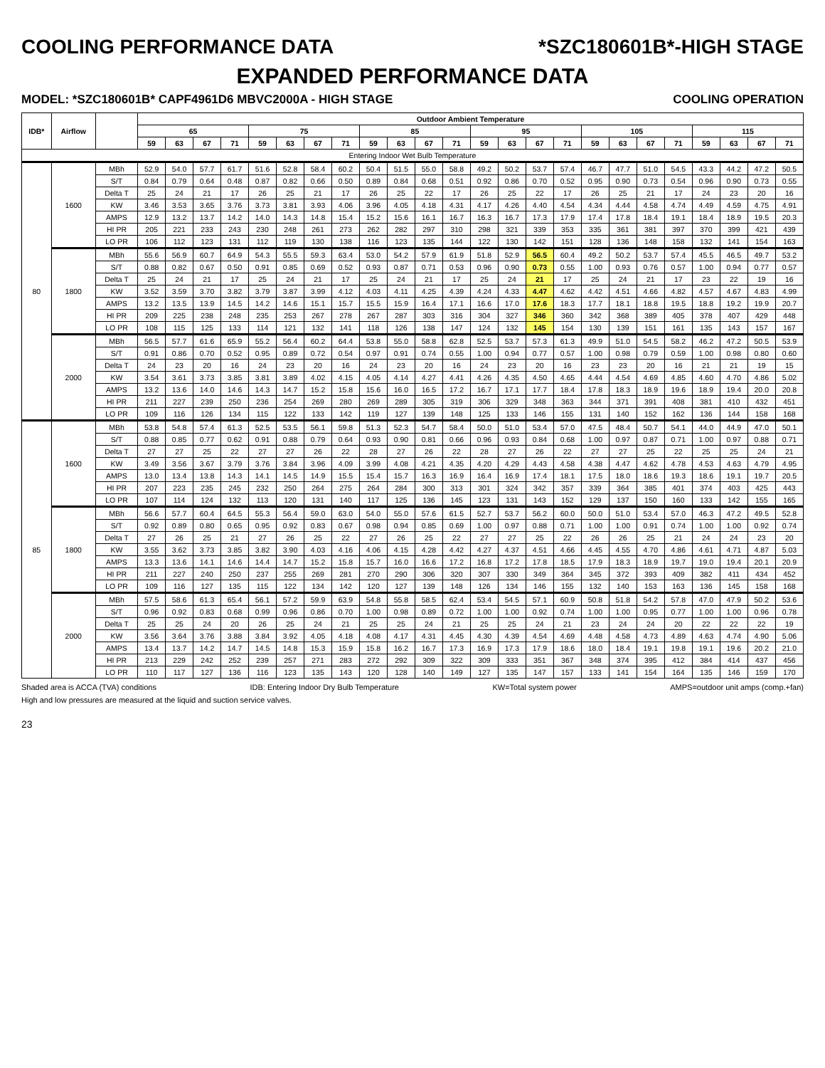COOLING PERFORMANCE DATA *SZC180601B*-HIGH STAGE
EXPANDED PERFORMANCE DATA
MODEL: *SZC180601B* CAPF4961D6 MBVC2000A - HIGH STAGE COOLING OPERATION
| IDB* | Airflow | | Outdoor Ambient Temperature | | | | | | | | | | | | | | | | | | | | | | | |
| --- | --- | --- | --- | --- | --- | --- | --- | --- | --- | --- | --- | --- | --- | --- | --- | --- | --- | --- | --- | --- | --- | --- | --- | --- | --- | --- |
| | | | 65 | | | | 75 | | | | 85 | | | | 95 | | | | 105 | | | | 115 | | | |
| | | | 59 | 63 | 67 | 71 | 59 | 63 | 67 | 71 | 59 | 63 | 67 | 71 | 59 | 63 | 67 | 71 | 59 | 63 | 67 | 71 | 59 | 63 | 67 | 71 |
| Entering Indoor Wet Bulb Temperature | | | | | | | | | | | | | | | | | | | | | | | | | | |
| 80 | 1600 | MBh | 52.9 | 54.0 | 57.7 | 61.7 | 51.6 | 52.8 | 58.4 | 60.2 | 50.4 | 51.5 | 55.0 | 58.8 | 49.2 | 50.2 | 53.7 | 57.4 | 46.7 | 47.7 | 51.0 | 54.5 | 43.3 | 44.2 | 47.2 | 50.5 |
| | | S/T | 0.84 | 0.79 | 0.64 | 0.48 | 0.87 | 0.82 | 0.66 | 0.50 | 0.89 | 0.84 | 0.68 | 0.51 | 0.92 | 0.86 | 0.70 | 0.52 | 0.95 | 0.90 | 0.73 | 0.54 | 0.96 | 0.90 | 0.73 | 0.55 |
| | | Delta T | 25 | 24 | 21 | 17 | 26 | 25 | 21 | 17 | 26 | 25 | 22 | 17 | 26 | 25 | 22 | 17 | 26 | 25 | 21 | 17 | 24 | 23 | 20 | 16 |
| | | KW | 3.46 | 3.53 | 3.65 | 3.76 | 3.73 | 3.81 | 3.93 | 4.06 | 3.96 | 4.05 | 4.18 | 4.31 | 4.17 | 4.26 | 4.40 | 4.54 | 4.34 | 4.44 | 4.58 | 4.74 | 4.49 | 4.59 | 4.75 | 4.91 |
| | | AMPS | 12.9 | 13.2 | 13.7 | 14.2 | 14.0 | 14.3 | 14.8 | 15.4 | 15.2 | 15.6 | 16.1 | 16.7 | 16.3 | 16.7 | 17.3 | 17.9 | 17.4 | 17.8 | 18.4 | 19.1 | 18.4 | 18.9 | 19.5 | 20.3 |
| | | HI PR | 205 | 221 | 233 | 243 | 230 | 248 | 261 | 273 | 262 | 282 | 297 | 310 | 298 | 321 | 339 | 353 | 335 | 361 | 381 | 397 | 370 | 399 | 421 | 439 |
| | | LO PR | 106 | 112 | 123 | 131 | 112 | 119 | 130 | 138 | 116 | 123 | 135 | 144 | 122 | 130 | 142 | 151 | 128 | 136 | 148 | 158 | 132 | 141 | 154 | 163 |
| | 1800 | MBh | 55.6 | 56.9 | 60.7 | 64.9 | 54.3 | 55.5 | 59.3 | 63.4 | 53.0 | 54.2 | 57.9 | 61.9 | 51.8 | 52.9 | 56.5 | 60.4 | 49.2 | 50.2 | 53.7 | 57.4 | 45.5 | 46.5 | 49.7 | 53.2 |
| | | S/T | 0.88 | 0.82 | 0.67 | 0.50 | 0.91 | 0.85 | 0.69 | 0.52 | 0.93 | 0.87 | 0.71 | 0.53 | 0.96 | 0.90 | 0.73 | 0.55 | 1.00 | 0.93 | 0.76 | 0.57 | 1.00 | 0.94 | 0.77 | 0.57 |
| | | Delta T | 25 | 24 | 21 | 17 | 25 | 24 | 21 | 17 | 25 | 24 | 21 | 17 | 25 | 24 | 21 | 17 | 25 | 24 | 21 | 17 | 23 | 22 | 19 | 16 |
| | | KW | 3.52 | 3.59 | 3.70 | 3.82 | 3.79 | 3.87 | 3.99 | 4.12 | 4.03 | 4.11 | 4.25 | 4.39 | 4.24 | 4.33 | 4.47 | 4.62 | 4.42 | 4.51 | 4.66 | 4.82 | 4.57 | 4.67 | 4.83 | 4.99 |
| | | AMPS | 13.2 | 13.5 | 13.9 | 14.5 | 14.2 | 14.6 | 15.1 | 15.7 | 15.5 | 15.9 | 16.4 | 17.1 | 16.6 | 17.0 | 17.6 | 18.3 | 17.7 | 18.1 | 18.8 | 19.5 | 18.8 | 19.2 | 19.9 | 20.7 |
| | | HI PR | 209 | 225 | 238 | 248 | 235 | 253 | 267 | 278 | 267 | 287 | 303 | 316 | 304 | 327 | 346 | 360 | 342 | 368 | 389 | 405 | 378 | 407 | 429 | 448 |
| | | LO PR | 108 | 115 | 125 | 133 | 114 | 121 | 132 | 141 | 118 | 126 | 138 | 147 | 124 | 132 | 145 | 154 | 130 | 139 | 151 | 161 | 135 | 143 | 157 | 167 |
| | 2000 | MBh | 56.5 | 57.7 | 61.6 | 65.9 | 55.2 | 56.4 | 60.2 | 64.4 | 53.8 | 55.0 | 58.8 | 62.8 | 52.5 | 53.7 | 57.3 | 61.3 | 49.9 | 51.0 | 54.5 | 58.2 | 46.2 | 47.2 | 50.5 | 53.9 |
| | | S/T | 0.91 | 0.86 | 0.70 | 0.52 | 0.95 | 0.89 | 0.72 | 0.54 | 0.97 | 0.91 | 0.74 | 0.55 | 1.00 | 0.94 | 0.77 | 0.57 | 1.00 | 0.98 | 0.79 | 0.59 | 1.00 | 0.98 | 0.80 | 0.60 |
| | | Delta T | 24 | 23 | 20 | 16 | 24 | 23 | 20 | 16 | 24 | 23 | 20 | 16 | 24 | 23 | 20 | 16 | 23 | 23 | 20 | 16 | 21 | 21 | 19 | 15 |
| | | KW | 3.54 | 3.61 | 3.73 | 3.85 | 3.81 | 3.89 | 4.02 | 4.15 | 4.05 | 4.14 | 4.27 | 4.41 | 4.26 | 4.35 | 4.50 | 4.65 | 4.44 | 4.54 | 4.69 | 4.85 | 4.60 | 4.70 | 4.86 | 5.02 |
| | | AMPS | 13.2 | 13.6 | 14.0 | 14.6 | 14.3 | 14.7 | 15.2 | 15.8 | 15.6 | 16.0 | 16.5 | 17.2 | 16.7 | 17.1 | 17.7 | 18.4 | 17.8 | 18.3 | 18.9 | 19.6 | 18.9 | 19.4 | 20.0 | 20.8 |
| | | HI PR | 211 | 227 | 239 | 250 | 236 | 254 | 269 | 280 | 269 | 289 | 305 | 319 | 306 | 329 | 348 | 363 | 344 | 371 | 391 | 408 | 381 | 410 | 432 | 451 |
| | | LO PR | 109 | 116 | 126 | 134 | 115 | 122 | 133 | 142 | 119 | 127 | 139 | 148 | 125 | 133 | 146 | 155 | 131 | 140 | 152 | 162 | 136 | 144 | 158 | 168 |
| 85 | 1600 | MBh | 53.8 | 54.8 | 57.4 | 61.3 | 52.5 | 53.5 | 56.1 | 59.8 | 51.3 | 52.3 | 54.7 | 58.4 | 50.0 | 51.0 | 53.4 | 57.0 | 47.5 | 48.4 | 50.7 | 54.1 | 44.0 | 44.9 | 47.0 | 50.1 |
| | | S/T | 0.88 | 0.85 | 0.77 | 0.62 | 0.91 | 0.88 | 0.79 | 0.64 | 0.93 | 0.90 | 0.81 | 0.66 | 0.96 | 0.93 | 0.84 | 0.68 | 1.00 | 0.97 | 0.87 | 0.71 | 1.00 | 0.97 | 0.88 | 0.71 |
| | | Delta T | 27 | 27 | 25 | 22 | 27 | 27 | 26 | 22 | 28 | 27 | 26 | 22 | 28 | 27 | 26 | 22 | 27 | 27 | 25 | 22 | 25 | 25 | 24 | 21 |
| | | KW | 3.49 | 3.56 | 3.67 | 3.79 | 3.76 | 3.84 | 3.96 | 4.09 | 3.99 | 4.08 | 4.21 | 4.35 | 4.20 | 4.29 | 4.43 | 4.58 | 4.38 | 4.47 | 4.62 | 4.78 | 4.53 | 4.63 | 4.79 | 4.95 |
| | | AMPS | 13.0 | 13.4 | 13.8 | 14.3 | 14.1 | 14.5 | 14.9 | 15.5 | 15.4 | 15.7 | 16.3 | 16.9 | 16.4 | 16.9 | 17.4 | 18.1 | 17.5 | 18.0 | 18.6 | 19.3 | 18.6 | 19.1 | 19.7 | 20.5 |
| | | HI PR | 207 | 223 | 235 | 245 | 232 | 250 | 264 | 275 | 264 | 284 | 300 | 313 | 301 | 324 | 342 | 357 | 339 | 364 | 385 | 401 | 374 | 403 | 425 | 443 |
| | | LO PR | 107 | 114 | 124 | 132 | 113 | 120 | 131 | 140 | 117 | 125 | 136 | 145 | 123 | 131 | 143 | 152 | 129 | 137 | 150 | 160 | 133 | 142 | 155 | 165 |
| | 1800 | MBh | 56.6 | 57.7 | 60.4 | 64.5 | 55.3 | 56.4 | 59.0 | 63.0 | 54.0 | 55.0 | 57.6 | 61.5 | 52.7 | 53.7 | 56.2 | 60.0 | 50.0 | 51.0 | 53.4 | 57.0 | 46.3 | 47.2 | 49.5 | 52.8 |
| | | S/T | 0.92 | 0.89 | 0.80 | 0.65 | 0.95 | 0.92 | 0.83 | 0.67 | 0.98 | 0.94 | 0.85 | 0.69 | 1.00 | 0.97 | 0.88 | 0.71 | 1.00 | 1.00 | 0.91 | 0.74 | 1.00 | 1.00 | 0.92 | 0.74 |
| | | Delta T | 27 | 26 | 25 | 21 | 27 | 26 | 25 | 22 | 27 | 26 | 25 | 22 | 27 | 27 | 25 | 22 | 26 | 26 | 25 | 21 | 24 | 24 | 23 | 20 |
| | | KW | 3.55 | 3.62 | 3.73 | 3.85 | 3.82 | 3.90 | 4.03 | 4.16 | 4.06 | 4.15 | 4.28 | 4.42 | 4.27 | 4.37 | 4.51 | 4.66 | 4.45 | 4.55 | 4.70 | 4.86 | 4.61 | 4.71 | 4.87 | 5.03 |
| | | AMPS | 13.3 | 13.6 | 14.1 | 14.6 | 14.4 | 14.7 | 15.2 | 15.8 | 15.7 | 16.0 | 16.6 | 17.2 | 16.8 | 17.2 | 17.8 | 18.5 | 17.9 | 18.3 | 18.9 | 19.7 | 19.0 | 19.4 | 20.1 | 20.9 |
| | | HI PR | 211 | 227 | 240 | 250 | 237 | 255 | 269 | 281 | 270 | 290 | 306 | 320 | 307 | 330 | 349 | 364 | 345 | 372 | 393 | 409 | 382 | 411 | 434 | 452 |
| | | LO PR | 109 | 116 | 127 | 135 | 115 | 122 | 134 | 142 | 120 | 127 | 139 | 148 | 126 | 134 | 146 | 155 | 132 | 140 | 153 | 163 | 136 | 145 | 158 | 168 |
| | 2000 | MBh | 57.5 | 58.6 | 61.3 | 65.4 | 56.1 | 57.2 | 59.9 | 63.9 | 54.8 | 55.8 | 58.5 | 62.4 | 53.4 | 54.5 | 57.1 | 60.9 | 50.8 | 51.8 | 54.2 | 57.8 | 47.0 | 47.9 | 50.2 | 53.6 |
| | | S/T | 0.96 | 0.92 | 0.83 | 0.68 | 0.99 | 0.96 | 0.86 | 0.70 | 1.00 | 0.98 | 0.89 | 0.72 | 1.00 | 1.00 | 0.92 | 0.74 | 1.00 | 1.00 | 0.95 | 0.77 | 1.00 | 1.00 | 0.96 | 0.78 |
| | | Delta T | 25 | 25 | 24 | 20 | 26 | 25 | 24 | 21 | 25 | 25 | 24 | 21 | 25 | 25 | 24 | 21 | 23 | 24 | 24 | 20 | 22 | 22 | 22 | 19 |
| | | KW | 3.56 | 3.64 | 3.76 | 3.88 | 3.84 | 3.92 | 4.05 | 4.18 | 4.08 | 4.17 | 4.31 | 4.45 | 4.30 | 4.39 | 4.54 | 4.69 | 4.48 | 4.58 | 4.73 | 4.89 | 4.63 | 4.74 | 4.90 | 5.06 |
| | | AMPS | 13.4 | 13.7 | 14.2 | 14.7 | 14.5 | 14.8 | 15.3 | 15.9 | 15.8 | 16.2 | 16.7 | 17.3 | 16.9 | 17.3 | 17.9 | 18.6 | 18.0 | 18.4 | 19.1 | 19.8 | 19.1 | 19.6 | 20.2 | 21.0 |
| | | HI PR | 213 | 229 | 242 | 252 | 239 | 257 | 271 | 283 | 272 | 292 | 309 | 322 | 309 | 333 | 351 | 367 | 348 | 374 | 395 | 412 | 384 | 414 | 437 | 456 |
| | | LO PR | 110 | 117 | 127 | 136 | 116 | 123 | 135 | 143 | 120 | 128 | 140 | 149 | 127 | 135 | 147 | 157 | 133 | 141 | 154 | 164 | 135 | 146 | 159 | 170 |
Shaded area is ACCA (TVA) conditions IDB: Entering Indoor Dry Bulb Temperature KW=Total system power AMPS=outdoor unit amps (comp.+fan)
High and low pressures are measured at the liquid and suction service valves.
23